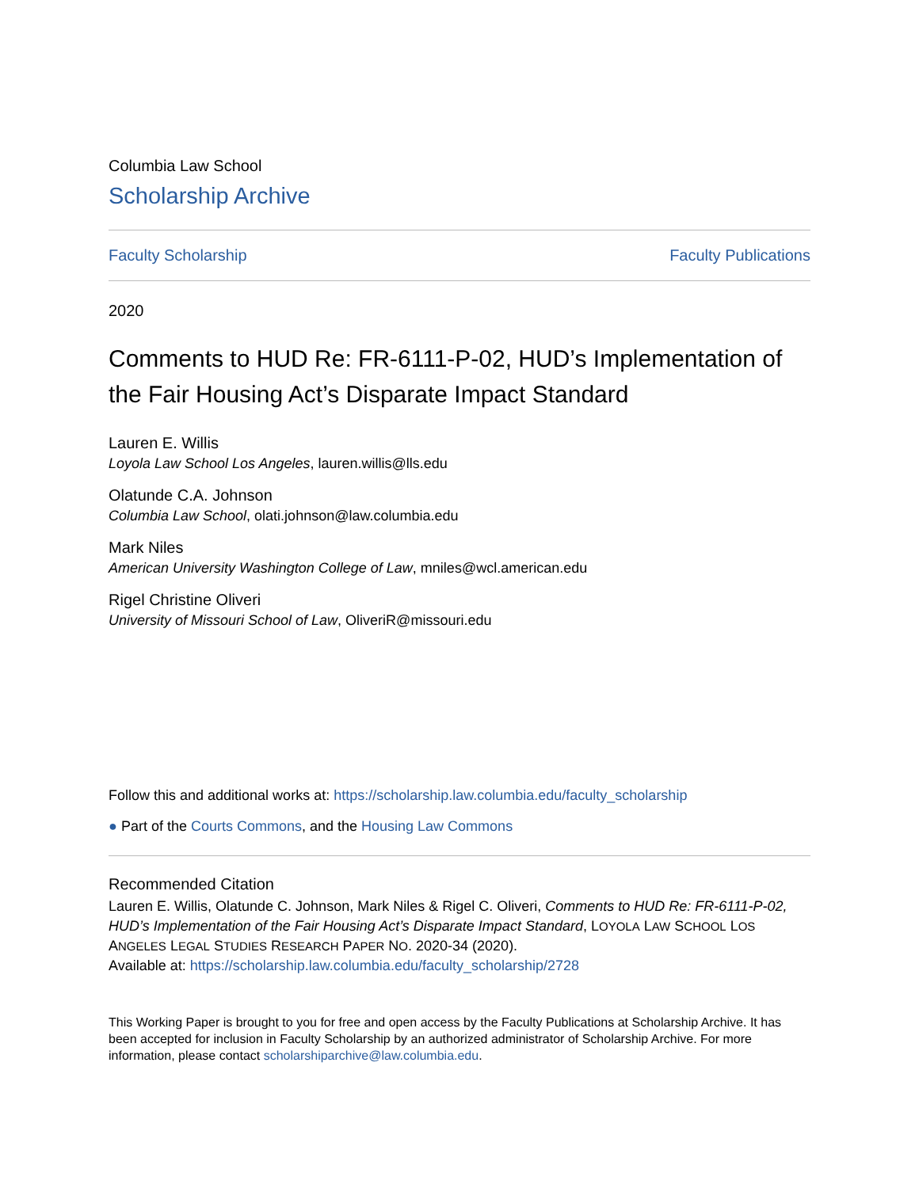Columbia Law School
Scholarship Archive
Faculty Scholarship Faculty Publications
2020
Comments to HUD Re: FR-6111-P-02, HUD’s Implementation of the Fair Housing Act’s Disparate Impact Standard
Lauren E. Willis
Loyola Law School Los Angeles, lauren.willis@lls.edu
Olatunde C.A. Johnson
Columbia Law School, olati.johnson@law.columbia.edu
Mark Niles
American University Washington College of Law, mniles@wcl.american.edu
Rigel Christine Oliveri
University of Missouri School of Law, OliveriR@missouri.edu
Follow this and additional works at: https://scholarship.law.columbia.edu/faculty_scholarship
● Part of the Courts Commons, and the Housing Law Commons
Recommended Citation
Lauren E. Willis, Olatunde C. Johnson, Mark Niles & Rigel C. Oliveri, Comments to HUD Re: FR-6111-P-02, HUD’s Implementation of the Fair Housing Act’s Disparate Impact Standard, LOYOLA LAW SCHOOL LOS ANGELES LEGAL STUDIES RESEARCH PAPER NO. 2020-34 (2020).
Available at: https://scholarship.law.columbia.edu/faculty_scholarship/2728
This Working Paper is brought to you for free and open access by the Faculty Publications at Scholarship Archive. It has been accepted for inclusion in Faculty Scholarship by an authorized administrator of Scholarship Archive. For more information, please contact scholarshiparchive@law.columbia.edu.